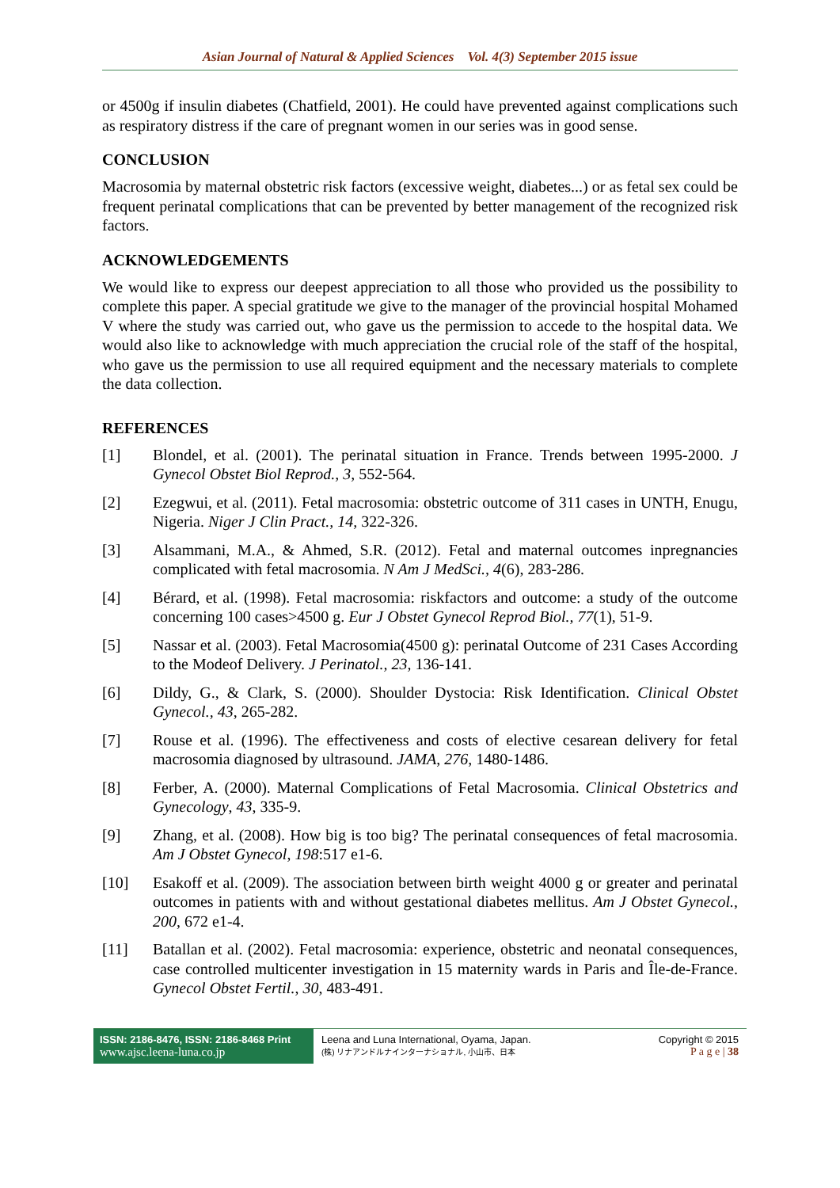Asian Journal of Natural & Applied Sciences Vol. 4(3) September 2015 issue
or 4500g if insulin diabetes (Chatfield, 2001). He could have prevented against complications such as respiratory distress if the care of pregnant women in our series was in good sense.
CONCLUSION
Macrosomia by maternal obstetric risk factors (excessive weight, diabetes...) or as fetal sex could be frequent perinatal complications that can be prevented by better management of the recognized risk factors.
ACKNOWLEDGEMENTS
We would like to express our deepest appreciation to all those who provided us the possibility to complete this paper. A special gratitude we give to the manager of the provincial hospital Mohamed V where the study was carried out, who gave us the permission to accede to the hospital data. We would also like to acknowledge with much appreciation the crucial role of the staff of the hospital, who gave us the permission to use all required equipment and the necessary materials to complete the data collection.
REFERENCES
[1] Blondel, et al. (2001). The perinatal situation in France. Trends between 1995-2000. J Gynecol Obstet Biol Reprod., 3, 552-564.
[2] Ezegwui, et al. (2011). Fetal macrosomia: obstetric outcome of 311 cases in UNTH, Enugu, Nigeria. Niger J Clin Pract., 14, 322-326.
[3] Alsammani, M.A., & Ahmed, S.R. (2012). Fetal and maternal outcomes inpregnancies complicated with fetal macrosomia. N Am J MedSci., 4(6), 283-286.
[4] Bérard, et al. (1998). Fetal macrosomia: riskfactors and outcome: a study of the outcome concerning 100 cases>4500 g. Eur J Obstet Gynecol Reprod Biol., 77(1), 51-9.
[5] Nassar et al. (2003). Fetal Macrosomia(4500 g): perinatal Outcome of 231 Cases According to the Modeof Delivery. J Perinatol., 23, 136-141.
[6] Dildy, G., & Clark, S. (2000). Shoulder Dystocia: Risk Identification. Clinical Obstet Gynecol., 43, 265-282.
[7] Rouse et al. (1996). The effectiveness and costs of elective cesarean delivery for fetal macrosomia diagnosed by ultrasound. JAMA, 276, 1480-1486.
[8] Ferber, A. (2000). Maternal Complications of Fetal Macrosomia. Clinical Obstetrics and Gynecology, 43, 335-9.
[9] Zhang, et al. (2008). How big is too big? The perinatal consequences of fetal macrosomia. Am J Obstet Gynecol, 198:517 e1-6.
[10] Esakoff et al. (2009). The association between birth weight 4000 g or greater and perinatal outcomes in patients with and without gestational diabetes mellitus. Am J Obstet Gynecol., 200, 672 e1-4.
[11] Batallan et al. (2002). Fetal macrosomia: experience, obstetric and neonatal consequences, case controlled multicenter investigation in 15 maternity wards in Paris and Île-de-France. Gynecol Obstet Fertil., 30, 483-491.
ISSN: 2186-8476, ISSN: 2186-8468 Print
www.ajsc.leena-luna.co.jp
Leena and Luna International, Oyama, Japan.
(株) リナアンドルナインターナショナル, 小山市、日本
Copyright © 2015
P a g e | 38